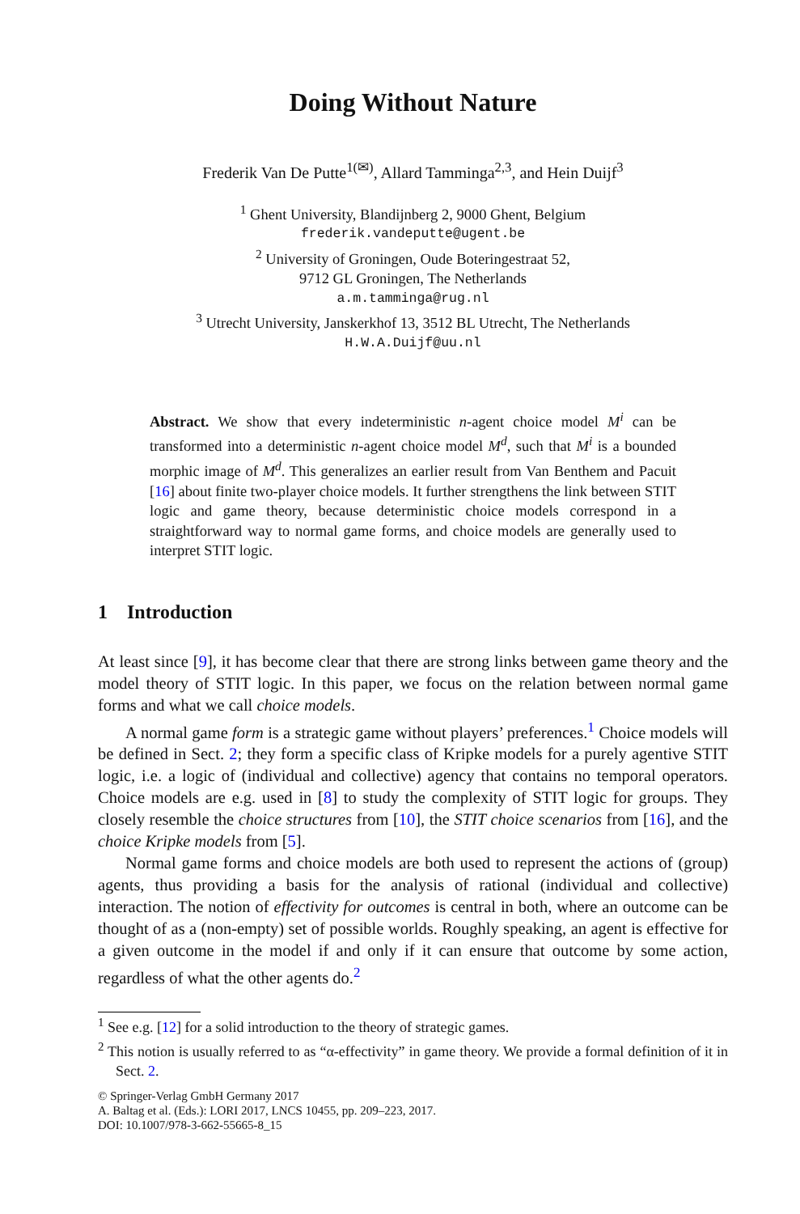Doing Without Nature
Frederik Van De Putte<sup>1(✉)</sup>, Allard Tamminga<sup>2,3</sup>, and Hein Duijf<sup>3</sup>
<sup>1</sup> Ghent University, Blandijnberg 2, 9000 Ghent, Belgium
frederik.vandeputte@ugent.be
<sup>2</sup> University of Groningen, Oude Boteringestraat 52,
9712 GL Groningen, The Netherlands
a.m.tamminga@rug.nl
<sup>3</sup> Utrecht University, Janskerkhof 13, 3512 BL Utrecht, The Netherlands
H.W.A.Duijf@uu.nl
Abstract. We show that every indeterministic n-agent choice model M<sup>i</sup> can be transformed into a deterministic n-agent choice model M<sup>d</sup>, such that M<sup>i</sup> is a bounded morphic image of M<sup>d</sup>. This generalizes an earlier result from Van Benthem and Pacuit [16] about finite two-player choice models. It further strengthens the link between STIT logic and game theory, because deterministic choice models correspond in a straightforward way to normal game forms, and choice models are generally used to interpret STIT logic.
1 Introduction
At least since [9], it has become clear that there are strong links between game theory and the model theory of STIT logic. In this paper, we focus on the relation between normal game forms and what we call choice models.
A normal game form is a strategic game without players’ preferences.<sup>1</sup> Choice models will be defined in Sect. 2; they form a specific class of Kripke models for a purely agentive STIT logic, i.e. a logic of (individual and collective) agency that contains no temporal operators. Choice models are e.g. used in [8] to study the complexity of STIT logic for groups. They closely resemble the choice structures from [10], the STIT choice scenarios from [16], and the choice Kripke models from [5].
Normal game forms and choice models are both used to represent the actions of (group) agents, thus providing a basis for the analysis of rational (individual and collective) interaction. The notion of effectivity for outcomes is central in both, where an outcome can be thought of as a (non-empty) set of possible worlds. Roughly speaking, an agent is effective for a given outcome in the model if and only if it can ensure that outcome by some action, regardless of what the other agents do.<sup>2</sup>
<sup>1</sup> See e.g. [12] for a solid introduction to the theory of strategic games.
<sup>2</sup> This notion is usually referred to as “α-effectivity” in game theory. We provide a formal definition of it in Sect. 2.
© Springer-Verlag GmbH Germany 2017
A. Baltag et al. (Eds.): LORI 2017, LNCS 10455, pp. 209–223, 2017.
DOI: 10.1007/978-3-662-55665-8_15